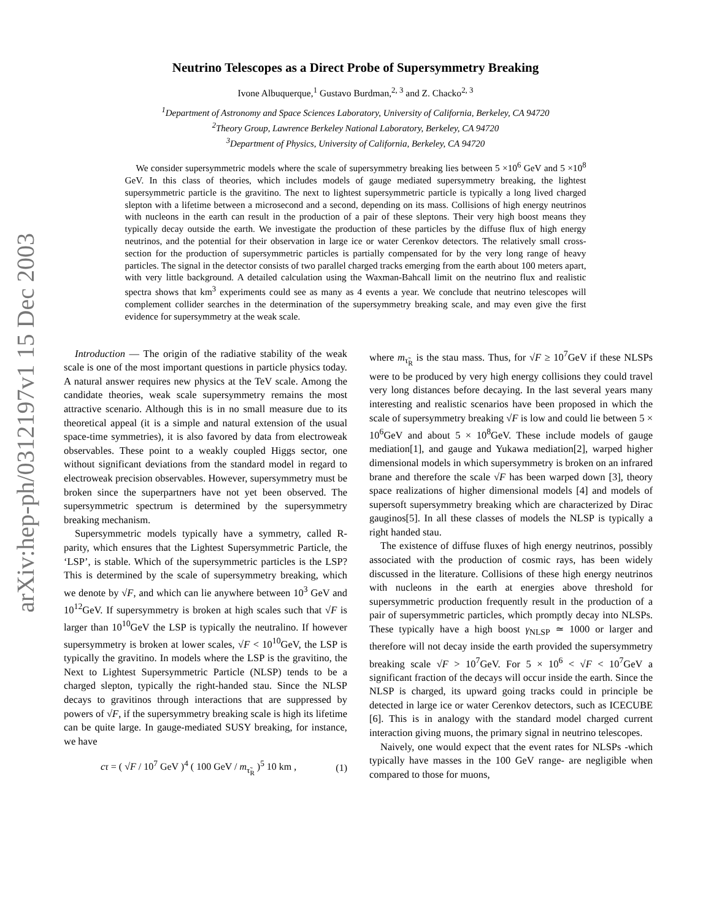arXiv:hep-ph/0312197v1 15 Dec 2003
Neutrino Telescopes as a Direct Probe of Supersymmetry Breaking
Ivone Albuquerque,<sup>1</sup> Gustavo Burdman,<sup>2, 3</sup> and Z. Chacko<sup>2, 3</sup>
<sup>1</sup> Department of Astronomy and Space Sciences Laboratory, University of California, Berkeley, CA 94720
<sup>2</sup> Theory Group, Lawrence Berkeley National Laboratory, Berkeley, CA 94720
<sup>3</sup> Department of Physics, University of California, Berkeley, CA 94720
We consider supersymmetric models where the scale of supersymmetry breaking lies between 5 ×10<sup>6</sup> GeV and 5 ×10<sup>8</sup> GeV. In this class of theories, which includes models of gauge mediated supersymmetry breaking, the lightest supersymmetric particle is the gravitino. The next to lightest supersymmetric particle is typically a long lived charged slepton with a lifetime between a microsecond and a second, depending on its mass. Collisions of high energy neutrinos with nucleons in the earth can result in the production of a pair of these sleptons. Their very high boost means they typically decay outside the earth. We investigate the production of these particles by the diffuse flux of high energy neutrinos, and the potential for their observation in large ice or water Cerenkov detectors. The relatively small cross-section for the production of supersymmetric particles is partially compensated for by the very long range of heavy particles. The signal in the detector consists of two parallel charged tracks emerging from the earth about 100 meters apart, with very little background. A detailed calculation using the Waxman-Bahcall limit on the neutrino flux and realistic spectra shows that km<sup>3</sup> experiments could see as many as 4 events a year. We conclude that neutrino telescopes will complement collider searches in the determination of the supersymmetry breaking scale, and may even give the first evidence for supersymmetry at the weak scale.
Introduction — The origin of the radiative stability of the weak scale is one of the most important questions in particle physics today. A natural answer requires new physics at the TeV scale. Among the candidate theories, weak scale supersymmetry remains the most attractive scenario. Although this is in no small measure due to its theoretical appeal (it is a simple and natural extension of the usual space-time symmetries), it is also favored by data from electroweak observables. These point to a weakly coupled Higgs sector, one without significant deviations from the standard model in regard to electroweak precision observables. However, supersymmetry must be broken since the superpartners have not yet been observed. The supersymmetric spectrum is determined by the supersymmetry breaking mechanism.
Supersymmetric models typically have a symmetry, called R-parity, which ensures that the Lightest Supersymmetric Particle, the ‘LSP’, is stable. Which of the supersymmetric particles is the LSP? This is determined by the scale of supersymmetry breaking, which we denote by √F, and which can lie anywhere between 10<sup>3</sup> GeV and 10<sup>12</sup>GeV. If supersymmetry is broken at high scales such that √F is larger than 10<sup>10</sup>GeV the LSP is typically the neutralino. If however supersymmetry is broken at lower scales, √F < 10<sup>10</sup>GeV, the LSP is typically the gravitino. In models where the LSP is the gravitino, the Next to Lightest Supersymmetric Particle (NLSP) tends to be a charged slepton, typically the right-handed stau. Since the NLSP decays to gravitinos through interactions that are suppressed by powers of √F, if the supersymmetry breaking scale is high its lifetime can be quite large. In gauge-mediated SUSY breaking, for instance, we have
cτ = ( √F / 10<sup>7</sup> GeV )<sup>4</sup> ( 100 GeV / m<sub>τ̃<sub>R</sub></sub> )<sup>5</sup> 10 km , (1)
where m<sub>τ̃<sub>R</sub></sub> is the stau mass. Thus, for √F ≥ 10<sup>7</sup>GeV if these NLSPs were to be produced by very high energy collisions they could travel very long distances before decaying. In the last several years many interesting and realistic scenarios have been proposed in which the scale of supersymmetry breaking √F is low and could lie between 5 × 10<sup>6</sup>GeV and about 5 × 10<sup>8</sup>GeV. These include models of gauge mediation[1], and gauge and Yukawa mediation[2], warped higher dimensional models in which supersymmetry is broken on an infrared brane and therefore the scale √F has been warped down [3], theory space realizations of higher dimensional models [4] and models of supersoft supersymmetry breaking which are characterized by Dirac gauginos[5]. In all these classes of models the NLSP is typically a right handed stau.
The existence of diffuse fluxes of high energy neutrinos, possibly associated with the production of cosmic rays, has been widely discussed in the literature. Collisions of these high energy neutrinos with nucleons in the earth at energies above threshold for supersymmetric production frequently result in the production of a pair of supersymmetric particles, which promptly decay into NLSPs. These typically have a high boost γ<sub>NLSP</sub> ≃ 1000 or larger and therefore will not decay inside the earth provided the supersymmetry breaking scale √F > 10<sup>7</sup>GeV. For 5 × 10<sup>6</sup> < √F < 10<sup>7</sup>GeV a significant fraction of the decays will occur inside the earth. Since the NLSP is charged, its upward going tracks could in principle be detected in large ice or water Cerenkov detectors, such as ICECUBE [6]. This is in analogy with the standard model charged current interaction giving muons, the primary signal in neutrino telescopes.
Naively, one would expect that the event rates for NLSPs -which typically have masses in the 100 GeV range- are negligible when compared to those for muons,